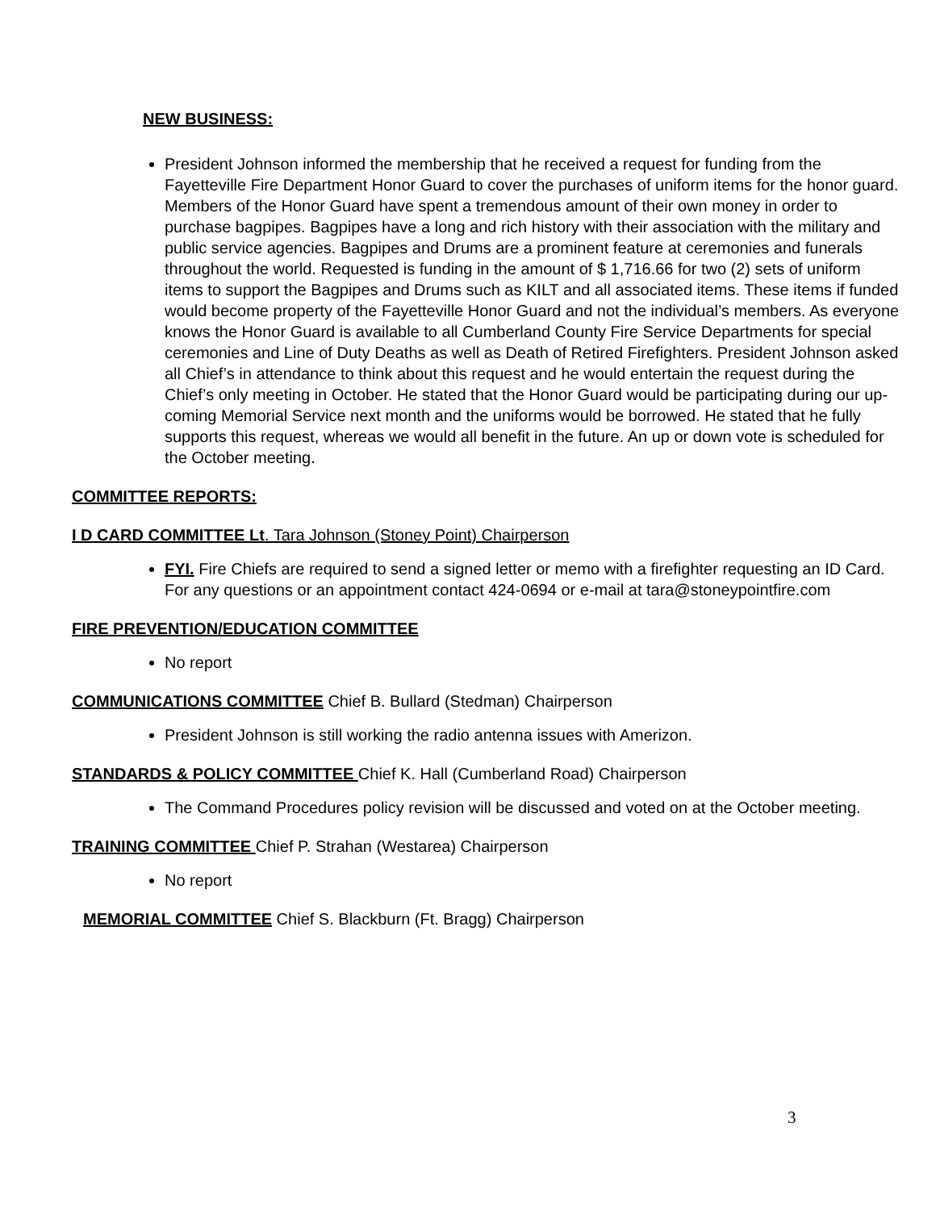NEW BUSINESS:
President Johnson informed the membership that he received a request for funding from the Fayetteville Fire Department Honor Guard to cover the purchases of uniform items for the honor guard. Members of the Honor Guard have spent a tremendous amount of their own money in order to purchase bagpipes. Bagpipes have a long and rich history with their association with the military and public service agencies. Bagpipes and Drums are a prominent feature at ceremonies and funerals throughout the world. Requested is funding in the amount of $ 1,716.66 for two (2) sets of uniform items to support the Bagpipes and Drums such as KILT and all associated items. These items if funded would become property of the Fayetteville Honor Guard and not the individual’s members. As everyone knows the Honor Guard is available to all Cumberland County Fire Service Departments for special ceremonies and Line of Duty Deaths as well as Death of Retired Firefighters. President Johnson asked all Chief’s in attendance to think about this request and he would entertain the request during the Chief’s only meeting in October. He stated that the Honor Guard would be participating during our up-coming Memorial Service next month and the uniforms would be borrowed. He stated that he fully supports this request, whereas we would all benefit in the future. An up or down vote is scheduled for the October meeting.
COMMITTEE REPORTS:
I D CARD COMMITTEE Lt. Tara Johnson (Stoney Point) Chairperson
FYI. Fire Chiefs are required to send a signed letter or memo with a firefighter requesting an ID Card. For any questions or an appointment contact 424-0694 or e-mail at tara@stoneypointfire.com
FIRE PREVENTION/EDUCATION COMMITTEE
No report
COMMUNICATIONS COMMITTEE Chief B. Bullard (Stedman) Chairperson
President Johnson is still working the radio antenna issues with Amerizon.
STANDARDS & POLICY COMMITTEE Chief K. Hall (Cumberland Road) Chairperson
The Command Procedures policy revision will be discussed and voted on at the October meeting.
TRAINING COMMITTEE Chief P. Strahan (Westarea) Chairperson
No report
MEMORIAL COMMITTEE Chief S. Blackburn (Ft. Bragg) Chairperson
3